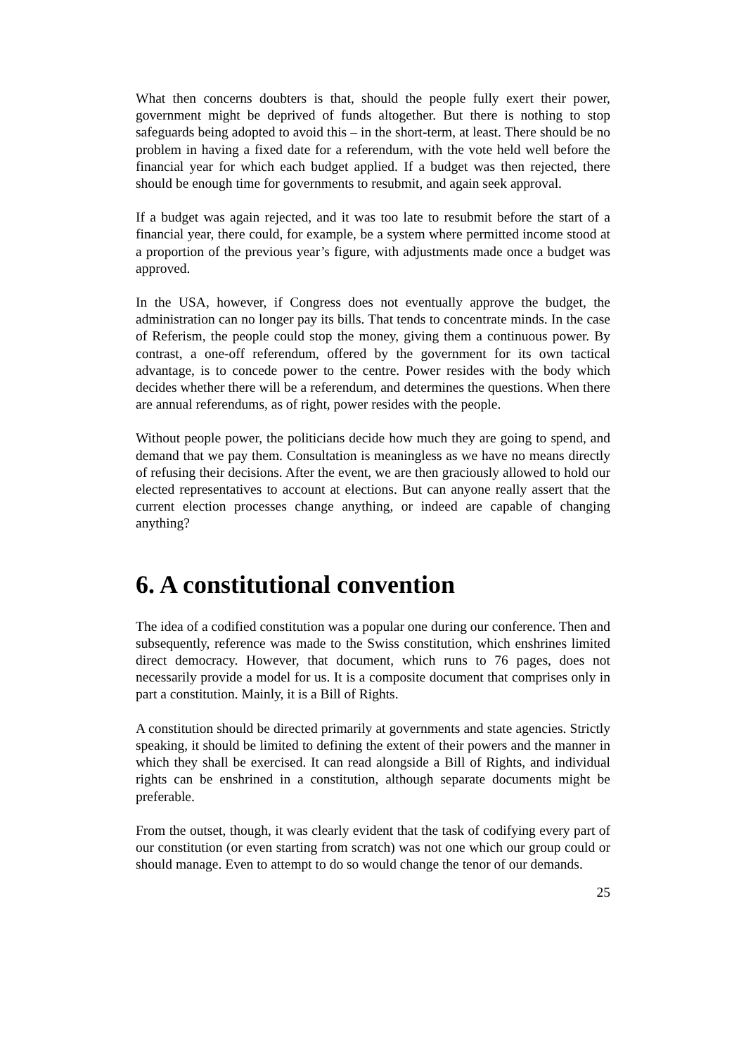What then concerns doubters is that, should the people fully exert their power, government might be deprived of funds altogether. But there is nothing to stop safeguards being adopted to avoid this – in the short-term, at least. There should be no problem in having a fixed date for a referendum, with the vote held well before the financial year for which each budget applied. If a budget was then rejected, there should be enough time for governments to resubmit, and again seek approval.
If a budget was again rejected, and it was too late to resubmit before the start of a financial year, there could, for example, be a system where permitted income stood at a proportion of the previous year’s figure, with adjustments made once a budget was approved.
In the USA, however, if Congress does not eventually approve the budget, the administration can no longer pay its bills. That tends to concentrate minds. In the case of Referism, the people could stop the money, giving them a continuous power. By contrast, a one-off referendum, offered by the government for its own tactical advantage, is to concede power to the centre. Power resides with the body which decides whether there will be a referendum, and determines the questions. When there are annual referendums, as of right, power resides with the people.
Without people power, the politicians decide how much they are going to spend, and demand that we pay them. Consultation is meaningless as we have no means directly of refusing their decisions. After the event, we are then graciously allowed to hold our elected representatives to account at elections. But can anyone really assert that the current election processes change anything, or indeed are capable of changing anything?
6. A constitutional convention
The idea of a codified constitution was a popular one during our conference. Then and subsequently, reference was made to the Swiss constitution, which enshrines limited direct democracy. However, that document, which runs to 76 pages, does not necessarily provide a model for us. It is a composite document that comprises only in part a constitution. Mainly, it is a Bill of Rights.
A constitution should be directed primarily at governments and state agencies. Strictly speaking, it should be limited to defining the extent of their powers and the manner in which they shall be exercised. It can read alongside a Bill of Rights, and individual rights can be enshrined in a constitution, although separate documents might be preferable.
From the outset, though, it was clearly evident that the task of codifying every part of our constitution (or even starting from scratch) was not one which our group could or should manage. Even to attempt to do so would change the tenor of our demands.
25